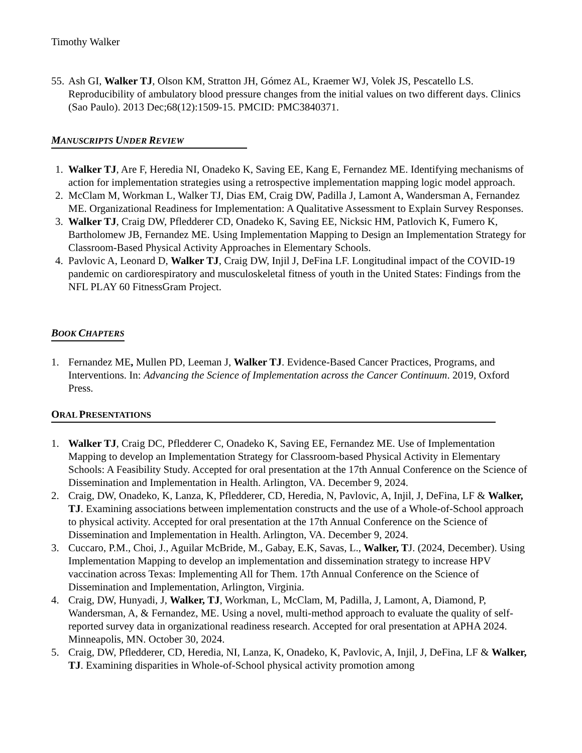Timothy Walker
55. Ash GI, Walker TJ, Olson KM, Stratton JH, Gómez AL, Kraemer WJ, Volek JS, Pescatello LS. Reproducibility of ambulatory blood pressure changes from the initial values on two different days. Clinics (Sao Paulo). 2013 Dec;68(12):1509-15. PMCID: PMC3840371.
MANUSCRIPTS UNDER REVIEW
1. Walker TJ, Are F, Heredia NI, Onadeko K, Saving EE, Kang E, Fernandez ME. Identifying mechanisms of action for implementation strategies using a retrospective implementation mapping logic model approach.
2. McClam M, Workman L, Walker TJ, Dias EM, Craig DW, Padilla J, Lamont A, Wandersman A, Fernandez ME. Organizational Readiness for Implementation: A Qualitative Assessment to Explain Survey Responses.
3. Walker TJ, Craig DW, Pfledderer CD, Onadeko K, Saving EE, Nicksic HM, Patlovich K, Fumero K, Bartholomew JB, Fernandez ME. Using Implementation Mapping to Design an Implementation Strategy for Classroom-Based Physical Activity Approaches in Elementary Schools.
4. Pavlovic A, Leonard D, Walker TJ, Craig DW, Injil J, DeFina LF. Longitudinal impact of the COVID-19 pandemic on cardiorespiratory and musculoskeletal fitness of youth in the United States: Findings from the NFL PLAY 60 FitnessGram Project.
BOOK CHAPTERS
1. Fernandez ME, Mullen PD, Leeman J, Walker TJ. Evidence-Based Cancer Practices, Programs, and Interventions. In: Advancing the Science of Implementation across the Cancer Continuum. 2019, Oxford Press.
ORAL PRESENTATIONS
1. Walker TJ, Craig DC, Pfledderer C, Onadeko K, Saving EE, Fernandez ME. Use of Implementation Mapping to develop an Implementation Strategy for Classroom-based Physical Activity in Elementary Schools: A Feasibility Study. Accepted for oral presentation at the 17th Annual Conference on the Science of Dissemination and Implementation in Health. Arlington, VA. December 9, 2024.
2. Craig, DW, Onadeko, K, Lanza, K, Pfledderer, CD, Heredia, N, Pavlovic, A, Injil, J, DeFina, LF & Walker, TJ. Examining associations between implementation constructs and the use of a Whole-of-School approach to physical activity. Accepted for oral presentation at the 17th Annual Conference on the Science of Dissemination and Implementation in Health. Arlington, VA. December 9, 2024.
3. Cuccaro, P.M., Choi, J., Aguilar McBride, M., Gabay, E.K, Savas, L., Walker, TJ. (2024, December). Using Implementation Mapping to develop an implementation and dissemination strategy to increase HPV vaccination across Texas: Implementing All for Them. 17th Annual Conference on the Science of Dissemination and Implementation, Arlington, Virginia.
4. Craig, DW, Hunyadi, J, Walker, TJ, Workman, L, McClam, M, Padilla, J, Lamont, A, Diamond, P, Wandersman, A, & Fernandez, ME. Using a novel, multi-method approach to evaluate the quality of self-reported survey data in organizational readiness research. Accepted for oral presentation at APHA 2024. Minneapolis, MN. October 30, 2024.
5. Craig, DW, Pfledderer, CD, Heredia, NI, Lanza, K, Onadeko, K, Pavlovic, A, Injil, J, DeFina, LF & Walker, TJ. Examining disparities in Whole-of-School physical activity promotion among